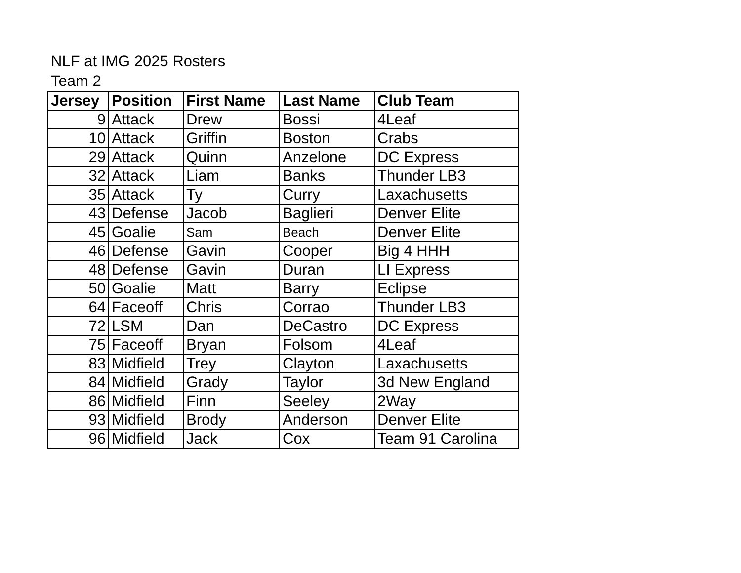NLF at IMG 2025 Rosters
Team 2
| Jersey | Position | First Name | Last Name | Club Team |
| --- | --- | --- | --- | --- |
| 9 | Attack | Drew | Bossi | 4Leaf |
| 10 | Attack | Griffin | Boston | Crabs |
| 29 | Attack | Quinn | Anzelone | DC Express |
| 32 | Attack | Liam | Banks | Thunder LB3 |
| 35 | Attack | Ty | Curry | Laxachusetts |
| 43 | Defense | Jacob | Baglieri | Denver Elite |
| 45 | Goalie | Sam | Beach | Denver Elite |
| 46 | Defense | Gavin | Cooper | Big 4 HHH |
| 48 | Defense | Gavin | Duran | LI Express |
| 50 | Goalie | Matt | Barry | Eclipse |
| 64 | Faceoff | Chris | Corrao | Thunder LB3 |
| 72 | LSM | Dan | DeCastro | DC Express |
| 75 | Faceoff | Bryan | Folsom | 4Leaf |
| 83 | Midfield | Trey | Clayton | Laxachusetts |
| 84 | Midfield | Grady | Taylor | 3d New England |
| 86 | Midfield | Finn | Seeley | 2Way |
| 93 | Midfield | Brody | Anderson | Denver Elite |
| 96 | Midfield | Jack | Cox | Team 91 Carolina |